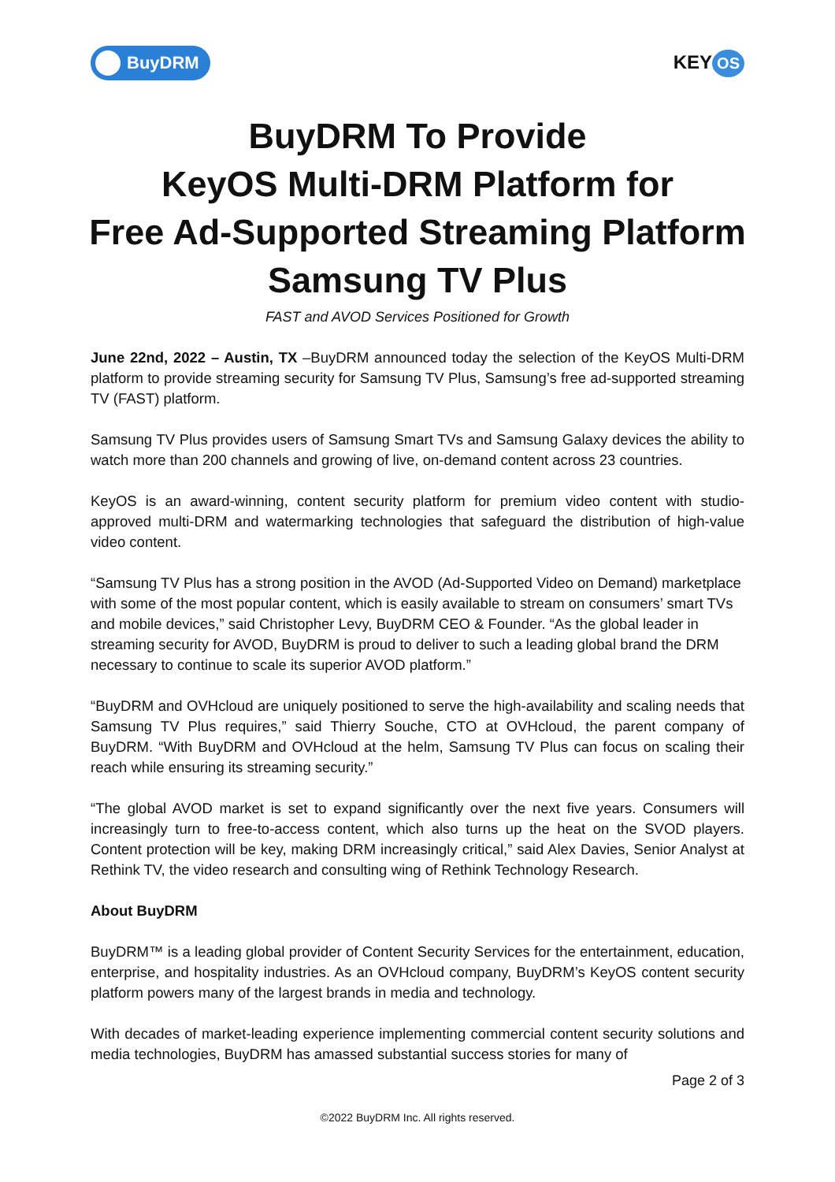BuyDRM
KEY OS
BuyDRM To Provide
KeyOS Multi-DRM Platform for
Free Ad-Supported Streaming Platform
Samsung TV Plus
FAST and AVOD Services Positioned for Growth
June 22nd, 2022 – Austin, TX –BuyDRM announced today the selection of the KeyOS Multi-DRM platform to provide streaming security for Samsung TV Plus, Samsung’s free ad-supported streaming TV (FAST) platform.
Samsung TV Plus provides users of Samsung Smart TVs and Samsung Galaxy devices the ability to watch more than 200 channels and growing of live, on-demand content across 23 countries.
KeyOS is an award-winning, content security platform for premium video content with studio-approved multi-DRM and watermarking technologies that safeguard the distribution of high-value video content.
“Samsung TV Plus has a strong position in the AVOD (Ad-Supported Video on Demand) marketplace with some of the most popular content, which is easily available to stream on consumers’ smart TVs and mobile devices,” said Christopher Levy, BuyDRM CEO & Founder. “As the global leader in streaming security for AVOD, BuyDRM is proud to deliver to such a leading global brand the DRM necessary to continue to scale its superior AVOD platform.”
“BuyDRM and OVHcloud are uniquely positioned to serve the high-availability and scaling needs that Samsung TV Plus requires,” said Thierry Souche, CTO at OVHcloud, the parent company of BuyDRM. “With BuyDRM and OVHcloud at the helm, Samsung TV Plus can focus on scaling their reach while ensuring its streaming security.”
“The global AVOD market is set to expand significantly over the next five years. Consumers will increasingly turn to free-to-access content, which also turns up the heat on the SVOD players. Content protection will be key, making DRM increasingly critical,” said Alex Davies, Senior Analyst at Rethink TV, the video research and consulting wing of Rethink Technology Research.
About BuyDRM
BuyDRM™ is a leading global provider of Content Security Services for the entertainment, education, enterprise, and hospitality industries. As an OVHcloud company, BuyDRM’s KeyOS content security platform powers many of the largest brands in media and technology.
With decades of market-leading experience implementing commercial content security solutions and media technologies, BuyDRM has amassed substantial success stories for many of
Page 2 of 3
©2022 BuyDRM Inc. All rights reserved.